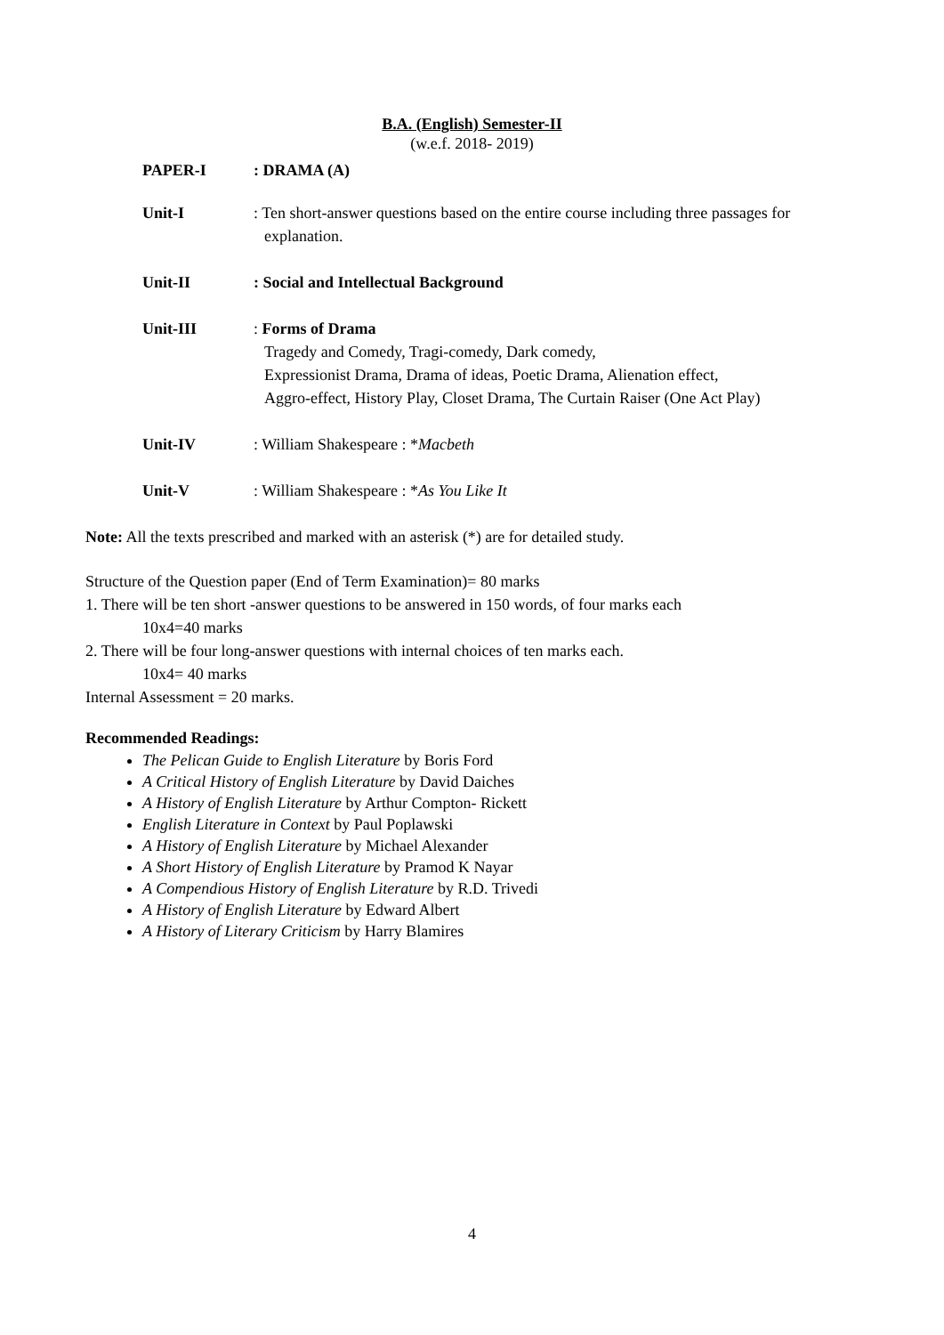B.A. (English) Semester-II
(w.e.f. 2018- 2019)
PAPER-I : DRAMA (A)
Unit-I : Ten short-answer questions based on the entire course including three passages for
explanation.
Unit-II : Social and Intellectual Background
Unit-III : Forms of Drama
Tragedy and Comedy, Tragi-comedy, Dark comedy,
Expressionist Drama, Drama of ideas, Poetic Drama, Alienation effect,
Aggro-effect, History Play, Closet Drama, The Curtain Raiser (One Act Play)
Unit-IV : William Shakespeare : *Macbeth
Unit-V : William Shakespeare : *As You Like It
Note: All the texts prescribed and marked with an asterisk (*) are for detailed study.
Structure of the Question paper (End of Term Examination)= 80 marks
1. There will be ten short -answer questions to be answered in 150 words, of four marks each
10x4=40 marks
2. There will be four long-answer questions with internal choices of ten marks each.
10x4= 40 marks
Internal Assessment = 20 marks.
Recommended Readings:
The Pelican Guide to English Literature by Boris Ford
A Critical History of English Literature by David Daiches
A History of English Literature by Arthur Compton- Rickett
English Literature in Context by Paul Poplawski
A History of English Literature by Michael Alexander
A Short History of English Literature by Pramod K Nayar
A Compendious History of English Literature by R.D. Trivedi
A History of English Literature by Edward Albert
A History of Literary Criticism by Harry Blamires
4